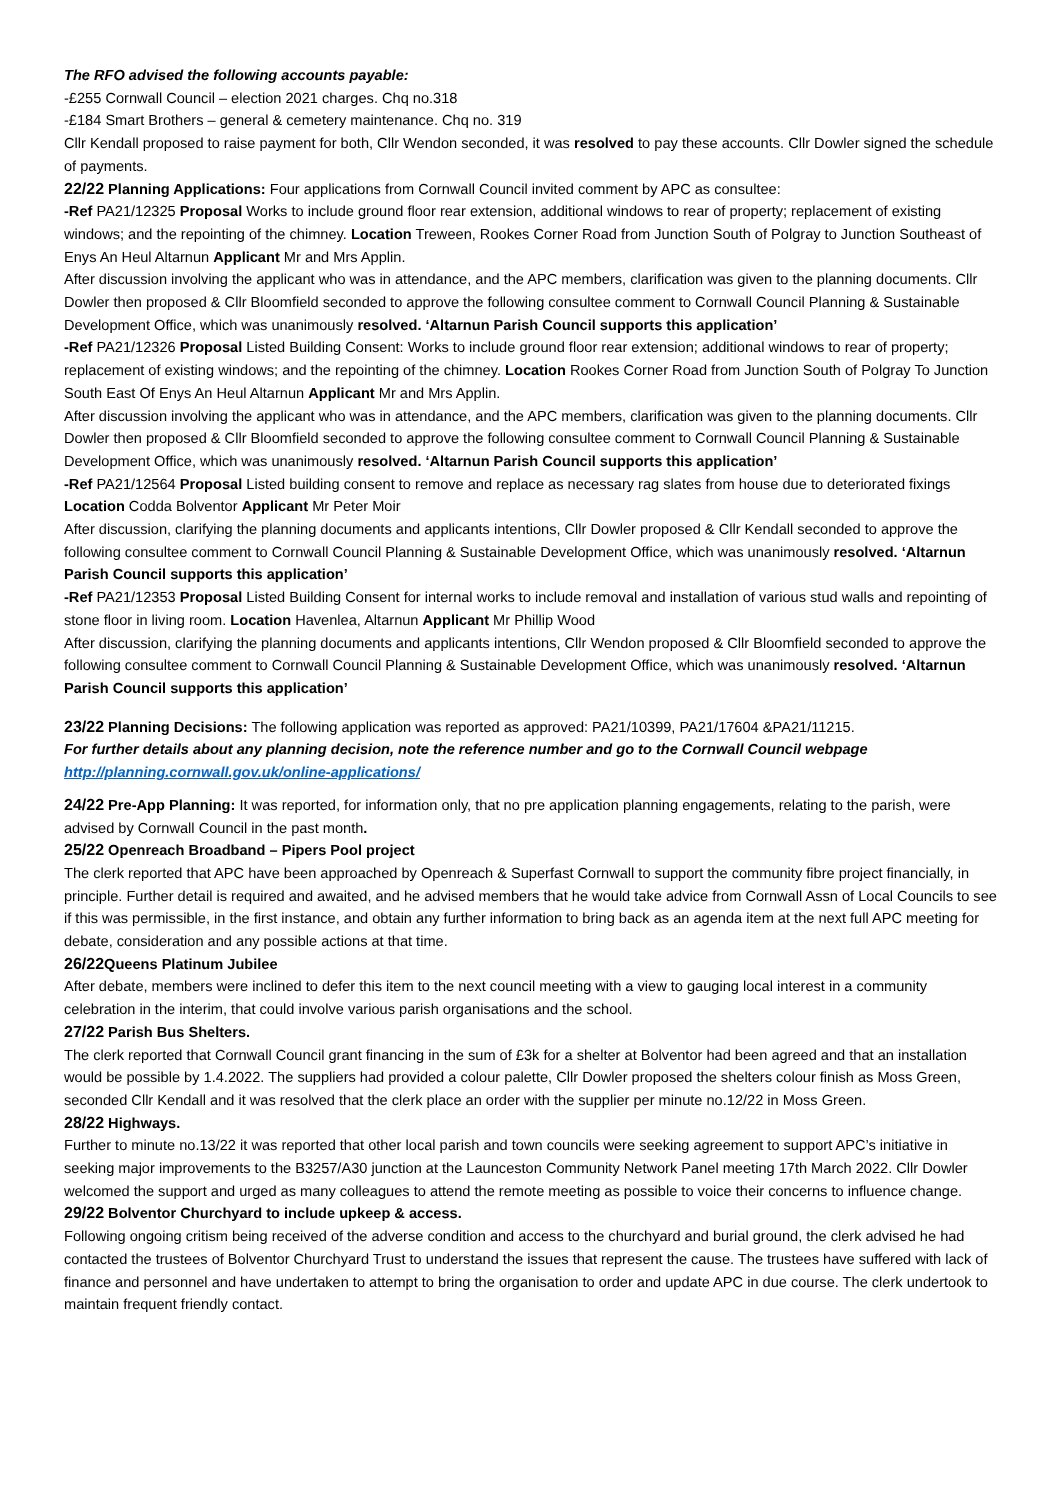The RFO advised the following accounts payable:
-£255 Cornwall Council – election 2021 charges. Chq no.318
-£184 Smart Brothers – general & cemetery maintenance. Chq no. 319
Cllr Kendall proposed to raise payment for both, Cllr Wendon seconded, it was resolved to pay these accounts. Cllr Dowler signed the schedule of payments.
22/22 Planning Applications: Four applications from Cornwall Council invited comment by APC as consultee:
-Ref PA21/12325 Proposal Works to include ground floor rear extension, additional windows to rear of property; replacement of existing windows; and the repointing of the chimney. Location Treween, Rookes Corner Road from Junction South of Polgray to Junction Southeast of Enys An Heul Altarnun Applicant Mr and Mrs Applin.
After discussion involving the applicant who was in attendance, and the APC members, clarification was given to the planning documents. Cllr Dowler then proposed & Cllr Bloomfield seconded to approve the following consultee comment to Cornwall Council Planning & Sustainable Development Office, which was unanimously resolved. ‘Altarnun Parish Council supports this application’
-Ref PA21/12326 Proposal Listed Building Consent: Works to include ground floor rear extension; additional windows to rear of property; replacement of existing windows; and the repointing of the chimney. Location Rookes Corner Road from Junction South of Polgray To Junction South East Of Enys An Heul Altarnun Applicant Mr and Mrs Applin.
After discussion involving the applicant who was in attendance, and the APC members, clarification was given to the planning documents. Cllr Dowler then proposed & Cllr Bloomfield seconded to approve the following consultee comment to Cornwall Council Planning & Sustainable Development Office, which was unanimously resolved. ‘Altarnun Parish Council supports this application’
-Ref PA21/12564 Proposal Listed building consent to remove and replace as necessary rag slates from house due to deteriorated fixings Location Codda Bolventor Applicant Mr Peter Moir
After discussion, clarifying the planning documents and applicants intentions, Cllr Dowler proposed & Cllr Kendall seconded to approve the following consultee comment to Cornwall Council Planning & Sustainable Development Office, which was unanimously resolved. ‘Altarnun Parish Council supports this application’
-Ref PA21/12353 Proposal Listed Building Consent for internal works to include removal and installation of various stud walls and repointing of stone floor in living room. Location Havenlea, Altarnun Applicant Mr Phillip Wood
After discussion, clarifying the planning documents and applicants intentions, Cllr Wendon proposed & Cllr Bloomfield seconded to approve the following consultee comment to Cornwall Council Planning & Sustainable Development Office, which was unanimously resolved. ‘Altarnun Parish Council supports this application’
23/22 Planning Decisions: The following application was reported as approved: PA21/10399, PA21/17604 &PA21/11215.
For further details about any planning decision, note the reference number and go to the Cornwall Council webpage http://planning.cornwall.gov.uk/online-applications/
24/22 Pre-App Planning: It was reported, for information only, that no pre application planning engagements, relating to the parish, were advised by Cornwall Council in the past month.
25/22 Openreach Broadband – Pipers Pool project
The clerk reported that APC have been approached by Openreach & Superfast Cornwall to support the community fibre project financially, in principle. Further detail is required and awaited, and he advised members that he would take advice from Cornwall Assn of Local Councils to see if this was permissible, in the first instance, and obtain any further information to bring back as an agenda item at the next full APC meeting for debate, consideration and any possible actions at that time.
26/22 Queens Platinum Jubilee
After debate, members were inclined to defer this item to the next council meeting with a view to gauging local interest in a community celebration in the interim, that could involve various parish organisations and the school.
27/22 Parish Bus Shelters.
The clerk reported that Cornwall Council grant financing in the sum of £3k for a shelter at Bolventor had been agreed and that an installation would be possible by 1.4.2022. The suppliers had provided a colour palette, Cllr Dowler proposed the shelters colour finish as Moss Green, seconded Cllr Kendall and it was resolved that the clerk place an order with the supplier per minute no.12/22 in Moss Green.
28/22 Highways.
Further to minute no.13/22 it was reported that other local parish and town councils were seeking agreement to support APC’s initiative in seeking major improvements to the B3257/A30 junction at the Launceston Community Network Panel meeting 17th March 2022. Cllr Dowler welcomed the support and urged as many colleagues to attend the remote meeting as possible to voice their concerns to influence change.
29/22 Bolventor Churchyard to include upkeep & access.
Following ongoing critism being received of the adverse condition and access to the churchyard and burial ground, the clerk advised he had contacted the trustees of Bolventor Churchyard Trust to understand the issues that represent the cause. The trustees have suffered with lack of finance and personnel and have undertaken to attempt to bring the organisation to order and update APC in due course. The clerk undertook to maintain frequent friendly contact.